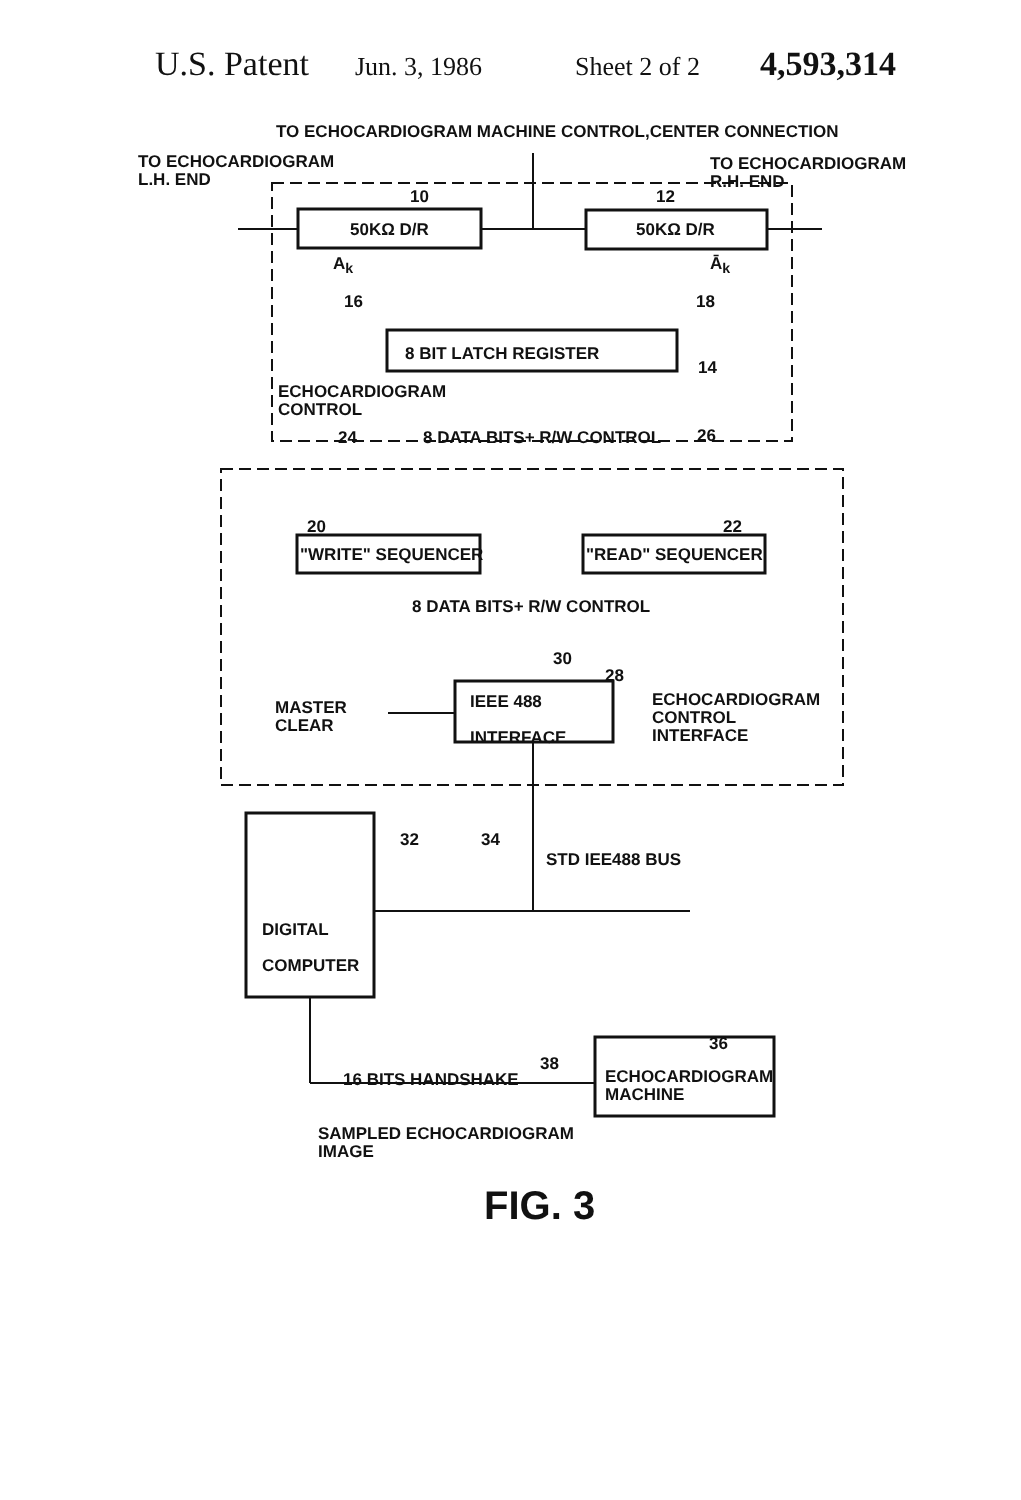U.S. Patent Jun. 3, 1986 Sheet 2 of 2 4,593,314
TO ECHOCARDIOGRAM MACHINE CONTROL,CENTER CONNECTION
TO ECHOCARDIOGRAM
L.H. END
TO ECHOCARDIOGRAM
R.H. END
10 12
50KΩ D/R 50KΩ D/R
A<sub>k</sub> Ā<sub>k</sub>
16 18
8 BIT LATCH REGISTER
14
ECHOCARDIOGRAM
CONTROL
24 8 DATA BITS+ R/W CONTROL 26
20 22
"WRITE" SEQUENCER "READ" SEQUENCER
8 DATA BITS+ R/W CONTROL
30
28
MASTER
CLEAR
IEEE 488
INTERFACE
ECHOCARDIOGRAM
CONTROL
INTERFACE
32 34
STD IEE488 BUS
DIGITAL
COMPUTER
36
38
16 BITS HANDSHAKE
ECHOCARDIOGRAM
MACHINE
SAMPLED ECHOCARDIOGRAM
IMAGE
FIG. 3